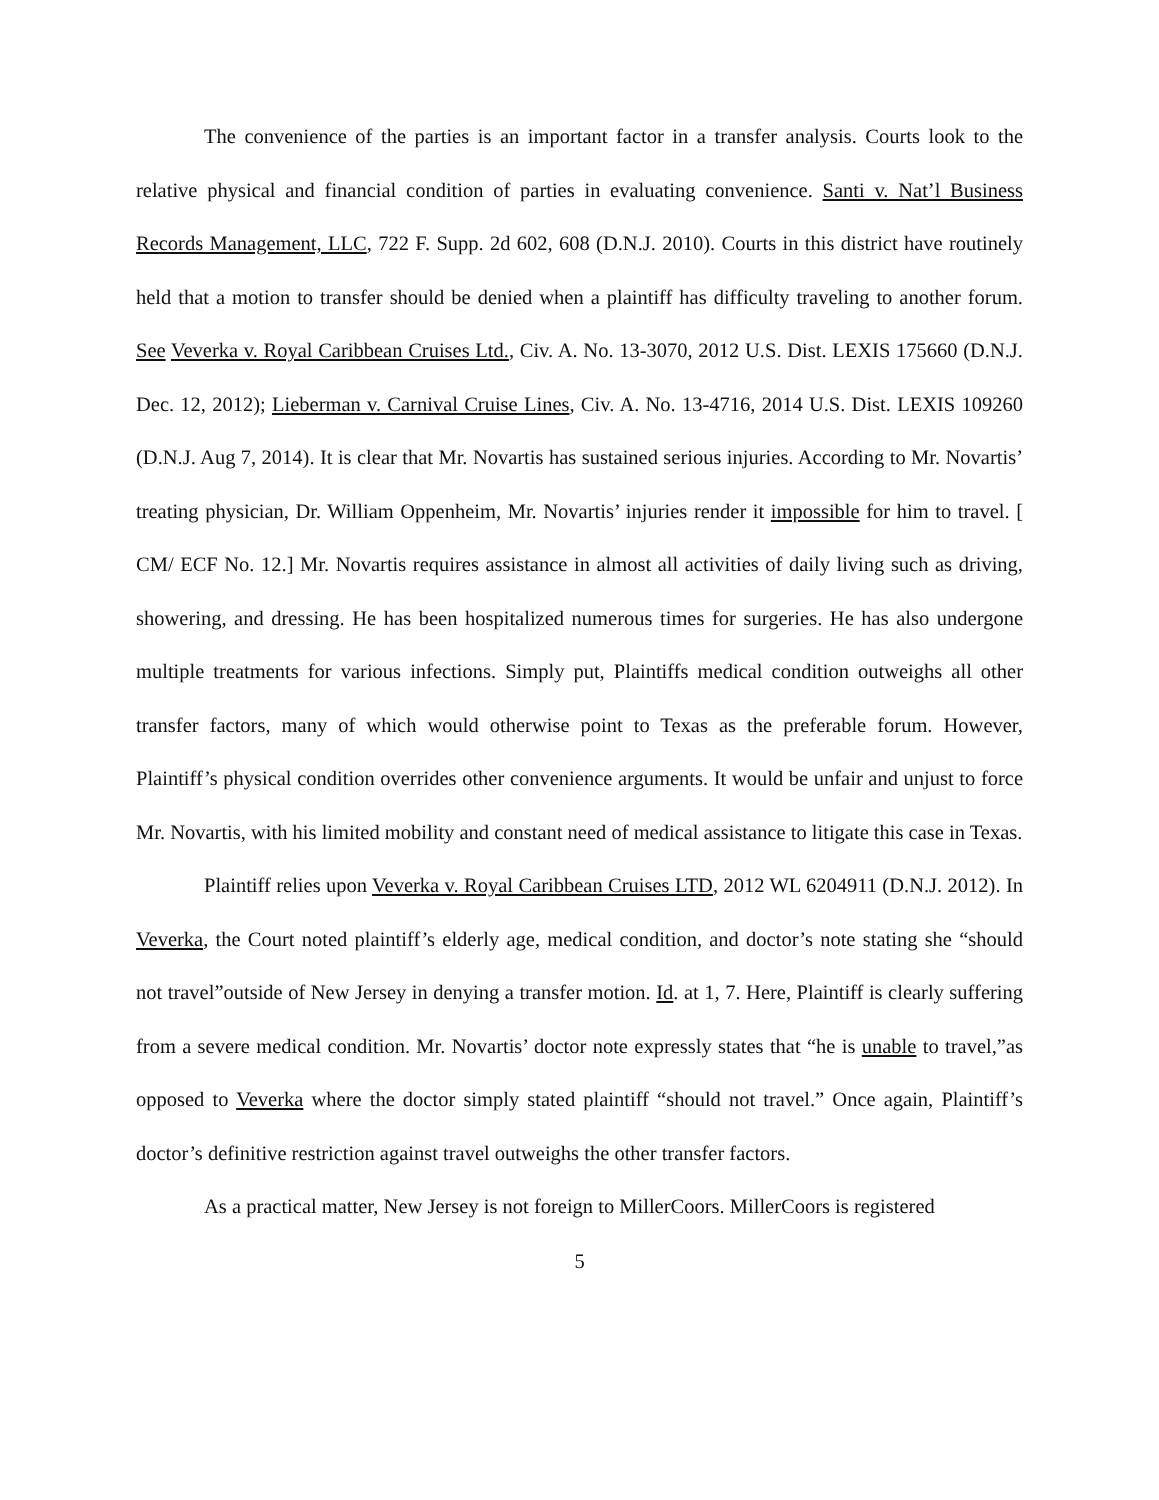The convenience of the parties is an important factor in a transfer analysis. Courts look to the relative physical and financial condition of parties in evaluating convenience. Santi v. Nat’l Business Records Management, LLC, 722 F. Supp. 2d 602, 608 (D.N.J. 2010). Courts in this district have routinely held that a motion to transfer should be denied when a plaintiff has difficulty traveling to another forum. See Veverka v. Royal Caribbean Cruises Ltd., Civ. A. No. 13-3070, 2012 U.S. Dist. LEXIS 175660 (D.N.J. Dec. 12, 2012); Lieberman v. Carnival Cruise Lines, Civ. A. No. 13-4716, 2014 U.S. Dist. LEXIS 109260 (D.N.J. Aug 7, 2014). It is clear that Mr. Novartis has sustained serious injuries. According to Mr. Novartis’ treating physician, Dr. William Oppenheim, Mr. Novartis’ injuries render it impossible for him to travel. [ CM/ ECF No. 12.] Mr. Novartis requires assistance in almost all activities of daily living such as driving, showering, and dressing. He has been hospitalized numerous times for surgeries. He has also undergone multiple treatments for various infections. Simply put, Plaintiffs medical condition outweighs all other transfer factors, many of which would otherwise point to Texas as the preferable forum. However, Plaintiff’s physical condition overrides other convenience arguments. It would be unfair and unjust to force Mr. Novartis, with his limited mobility and constant need of medical assistance to litigate this case in Texas.
Plaintiff relies upon Veverka v. Royal Caribbean Cruises LTD, 2012 WL 6204911 (D.N.J. 2012). In Veverka, the Court noted plaintiff’s elderly age, medical condition, and doctor’s note stating she “should not travel”outside of New Jersey in denying a transfer motion. Id. at 1, 7. Here, Plaintiff is clearly suffering from a severe medical condition. Mr. Novartis’ doctor note expressly states that “he is unable to travel,”as opposed to Veverka where the doctor simply stated plaintiff “should not travel.” Once again, Plaintiff’s doctor’s definitive restriction against travel outweighs the other transfer factors.
As a practical matter, New Jersey is not foreign to MillerCoors. MillerCoors is registered
5